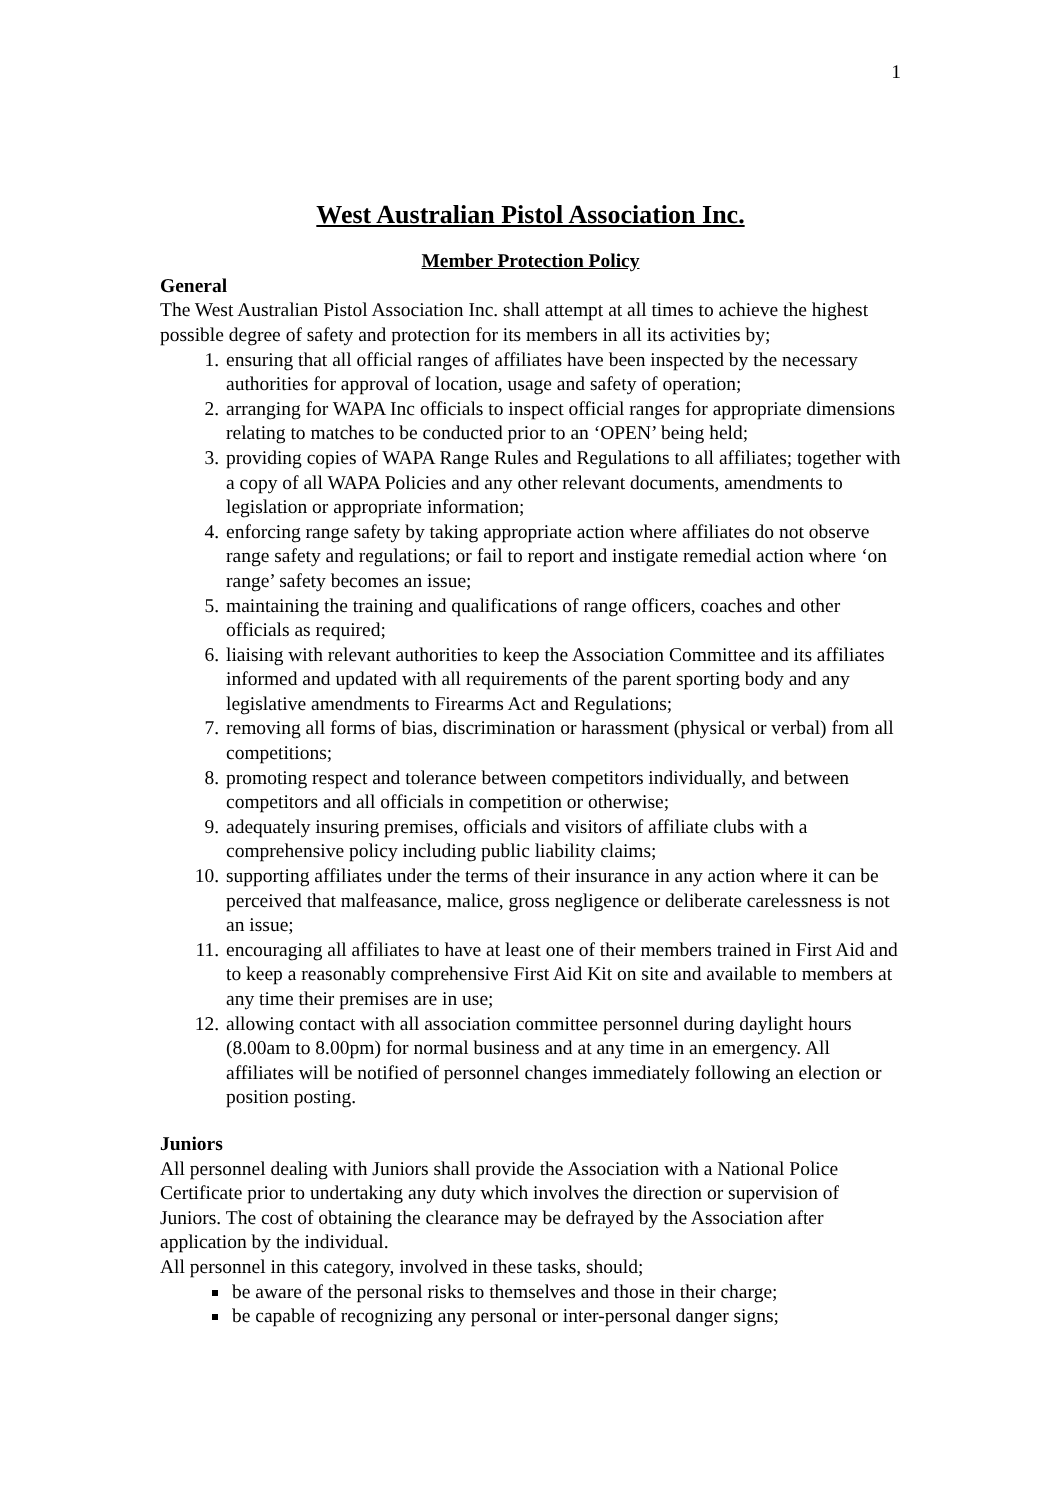1
West Australian Pistol Association Inc.
Member Protection Policy
General
The West Australian Pistol Association Inc. shall attempt at all times to achieve the highest possible degree of safety and protection for its members in all its activities by;
1. ensuring that all official ranges of affiliates have been inspected by the necessary authorities for approval of location, usage and safety of operation;
2. arranging for WAPA Inc officials to inspect official ranges for appropriate dimensions relating to matches to be conducted prior to an ‘OPEN’ being held;
3. providing copies of WAPA Range Rules and Regulations to all affiliates; together with a copy of all WAPA Policies and any other relevant documents, amendments to legislation or appropriate information;
4. enforcing range safety by taking appropriate action where affiliates do not observe range safety and regulations; or fail to report and instigate remedial action where ‘on range’ safety becomes an issue;
5. maintaining the training and qualifications of range officers, coaches and other officials as required;
6. liaising with relevant authorities to keep the Association Committee and its affiliates informed and updated with all requirements of the parent sporting body and any legislative amendments to Firearms Act and Regulations;
7. removing all forms of bias, discrimination or harassment (physical or verbal) from all competitions;
8. promoting respect and tolerance between competitors individually, and between competitors and all officials in competition or otherwise;
9. adequately insuring premises, officials and visitors of affiliate clubs with a comprehensive policy including public liability claims;
10. supporting affiliates under the terms of their insurance in any action where it can be perceived that malfeasance, malice, gross negligence or deliberate carelessness is not an issue;
11. encouraging all affiliates to have at least one of their members trained in First Aid and to keep a reasonably comprehensive First Aid Kit on site and available to members at any time their premises are in use;
12. allowing contact with all association committee personnel during daylight hours (8.00am to 8.00pm) for normal business and at any time in an emergency. All affiliates will be notified of personnel changes immediately following an election or position posting.
Juniors
All personnel dealing with Juniors shall provide the Association with a National Police Certificate prior to undertaking any duty which involves the direction or supervision of Juniors. The cost of obtaining the clearance may be defrayed by the Association after application by the individual.
All personnel in this category, involved in these tasks, should;
be aware of the personal risks to themselves and those in their charge;
be capable of recognizing any personal or inter-personal danger signs;